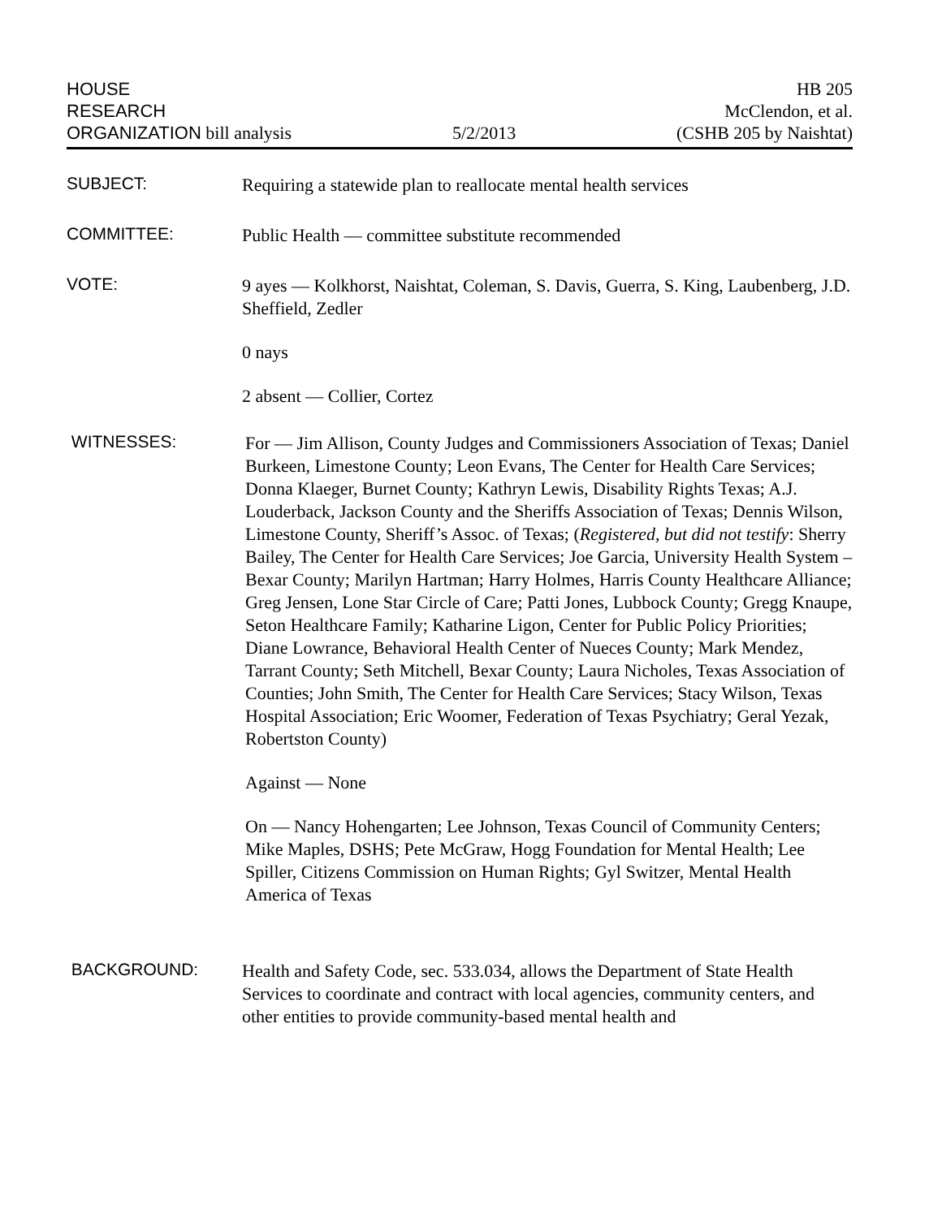HOUSE
RESEARCH
ORGANIZATION bill analysis
5/2/2013
HB 205
McClendon, et al.
(CSHB 205 by Naishtat)
SUBJECT:
Requiring a statewide plan to reallocate mental health services
COMMITTEE:
Public Health — committee substitute recommended
VOTE:
9 ayes — Kolkhorst, Naishtat, Coleman, S. Davis, Guerra, S. King, Laubenberg, J.D. Sheffield, Zedler
0 nays
2 absent — Collier, Cortez
WITNESSES:
For — Jim Allison, County Judges and Commissioners Association of Texas; Daniel Burkeen, Limestone County; Leon Evans, The Center for Health Care Services; Donna Klaeger, Burnet County; Kathryn Lewis, Disability Rights Texas; A.J. Louderback, Jackson County and the Sheriffs Association of Texas; Dennis Wilson, Limestone County, Sheriff’s Assoc. of Texas; (Registered, but did not testify: Sherry Bailey, The Center for Health Care Services; Joe Garcia, University Health System – Bexar County; Marilyn Hartman; Harry Holmes, Harris County Healthcare Alliance; Greg Jensen, Lone Star Circle of Care; Patti Jones, Lubbock County; Gregg Knaupe, Seton Healthcare Family; Katharine Ligon, Center for Public Policy Priorities; Diane Lowrance, Behavioral Health Center of Nueces County; Mark Mendez, Tarrant County; Seth Mitchell, Bexar County; Laura Nicholes, Texas Association of Counties; John Smith, The Center for Health Care Services; Stacy Wilson, Texas Hospital Association; Eric Woomer, Federation of Texas Psychiatry; Geral Yezak, Robertston County)
Against — None
On — Nancy Hohengarten; Lee Johnson, Texas Council of Community Centers; Mike Maples, DSHS; Pete McGraw, Hogg Foundation for Mental Health; Lee Spiller, Citizens Commission on Human Rights; Gyl Switzer, Mental Health America of Texas
BACKGROUND:
Health and Safety Code, sec. 533.034, allows the Department of State Health Services to coordinate and contract with local agencies, community centers, and other entities to provide community-based mental health and